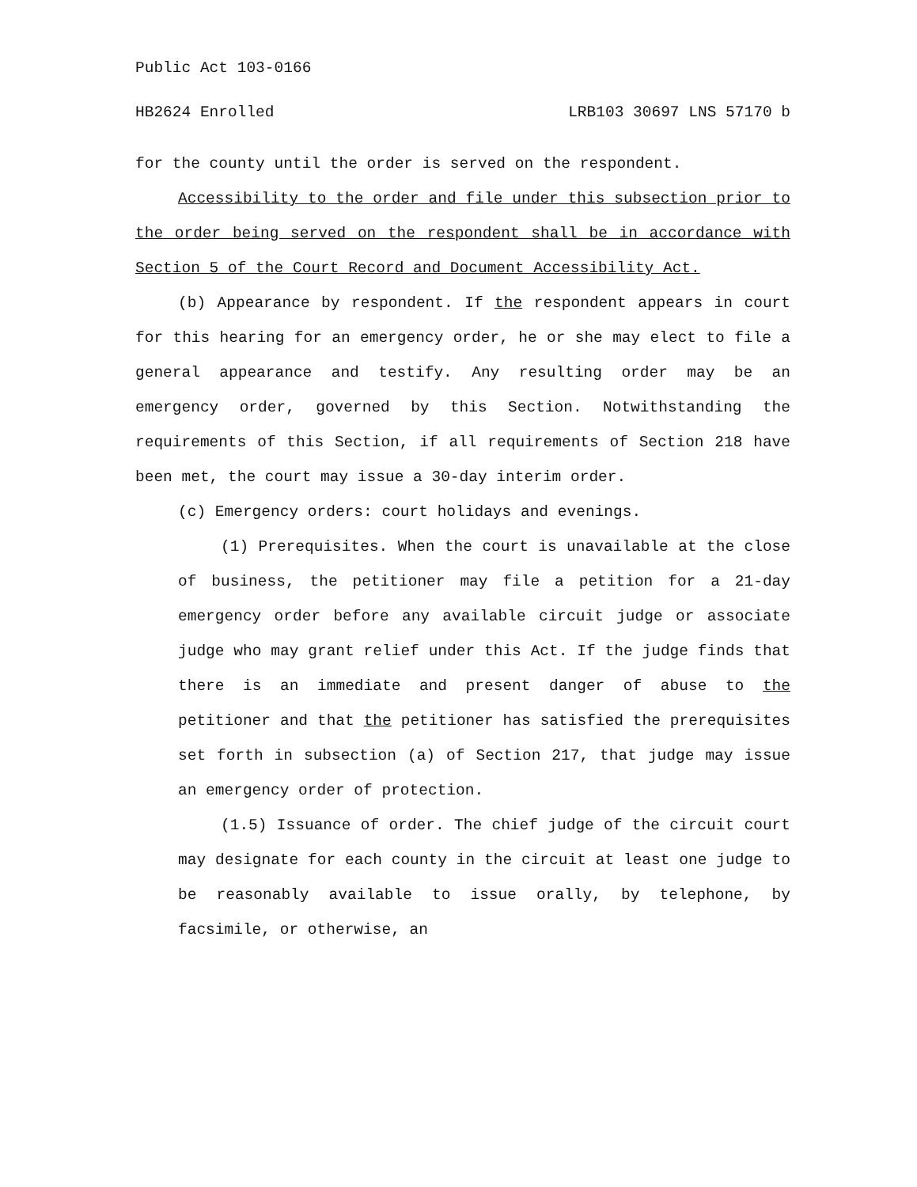Public Act 103-0166
HB2624 Enrolled LRB103 30697 LNS 57170 b
for the county until the order is served on the respondent.
Accessibility to the order and file under this subsection prior to the order being served on the respondent shall be in accordance with Section 5 of the Court Record and Document Accessibility Act.
(b) Appearance by respondent. If the respondent appears in court for this hearing for an emergency order, he or she may elect to file a general appearance and testify. Any resulting order may be an emergency order, governed by this Section. Notwithstanding the requirements of this Section, if all requirements of Section 218 have been met, the court may issue a 30-day interim order.
(c) Emergency orders: court holidays and evenings.
(1) Prerequisites. When the court is unavailable at the close of business, the petitioner may file a petition for a 21-day emergency order before any available circuit judge or associate judge who may grant relief under this Act. If the judge finds that there is an immediate and present danger of abuse to the petitioner and that the petitioner has satisfied the prerequisites set forth in subsection (a) of Section 217, that judge may issue an emergency order of protection.
(1.5) Issuance of order. The chief judge of the circuit court may designate for each county in the circuit at least one judge to be reasonably available to issue orally, by telephone, by facsimile, or otherwise, an